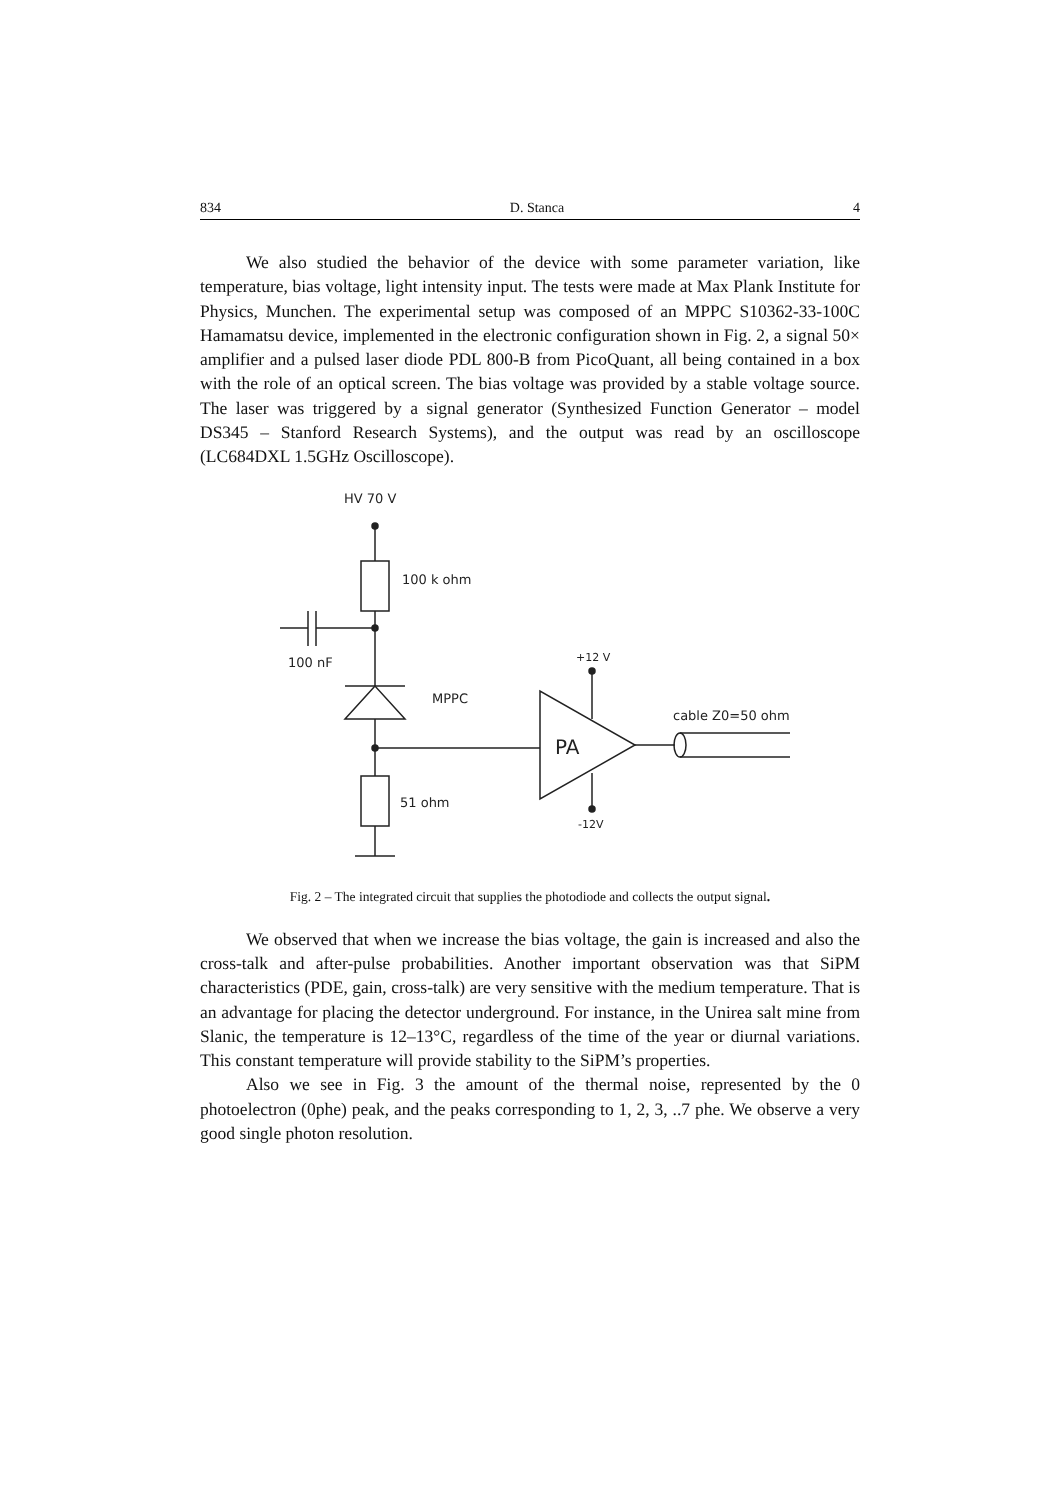834 D. Stanca 4
We also studied the behavior of the device with some parameter variation, like temperature, bias voltage, light intensity input. The tests were made at Max Plank Institute for Physics, Munchen. The experimental setup was composed of an MPPC S10362-33-100C Hamamatsu device, implemented in the electronic configuration shown in Fig. 2, a signal 50× amplifier and a pulsed laser diode PDL 800-B from PicoQuant, all being contained in a box with the role of an optical screen. The bias voltage was provided by a stable voltage source. The laser was triggered by a signal generator (Synthesized Function Generator – model DS345 – Stanford Research Systems), and the output was read by an oscilloscope (LC684DXL 1.5GHz Oscilloscope).
HV 70 V
100 k ohm
100 nF
MPPC
51 ohm
PA
+12 V
-12V
cable Z0=50 ohm
Fig. 2 – The integrated circuit that supplies the photodiode and collects the output signal.
We observed that when we increase the bias voltage, the gain is increased and also the cross-talk and after-pulse probabilities. Another important observation was that SiPM characteristics (PDE, gain, cross-talk) are very sensitive with the medium temperature. That is an advantage for placing the detector underground. For instance, in the Unirea salt mine from Slanic, the temperature is 12–13°C, regardless of the time of the year or diurnal variations. This constant temperature will provide stability to the SiPM’s properties.
Also we see in Fig. 3 the amount of the thermal noise, represented by the 0 photoelectron (0phe) peak, and the peaks corresponding to 1, 2, 3, ..7 phe. We observe a very good single photon resolution.